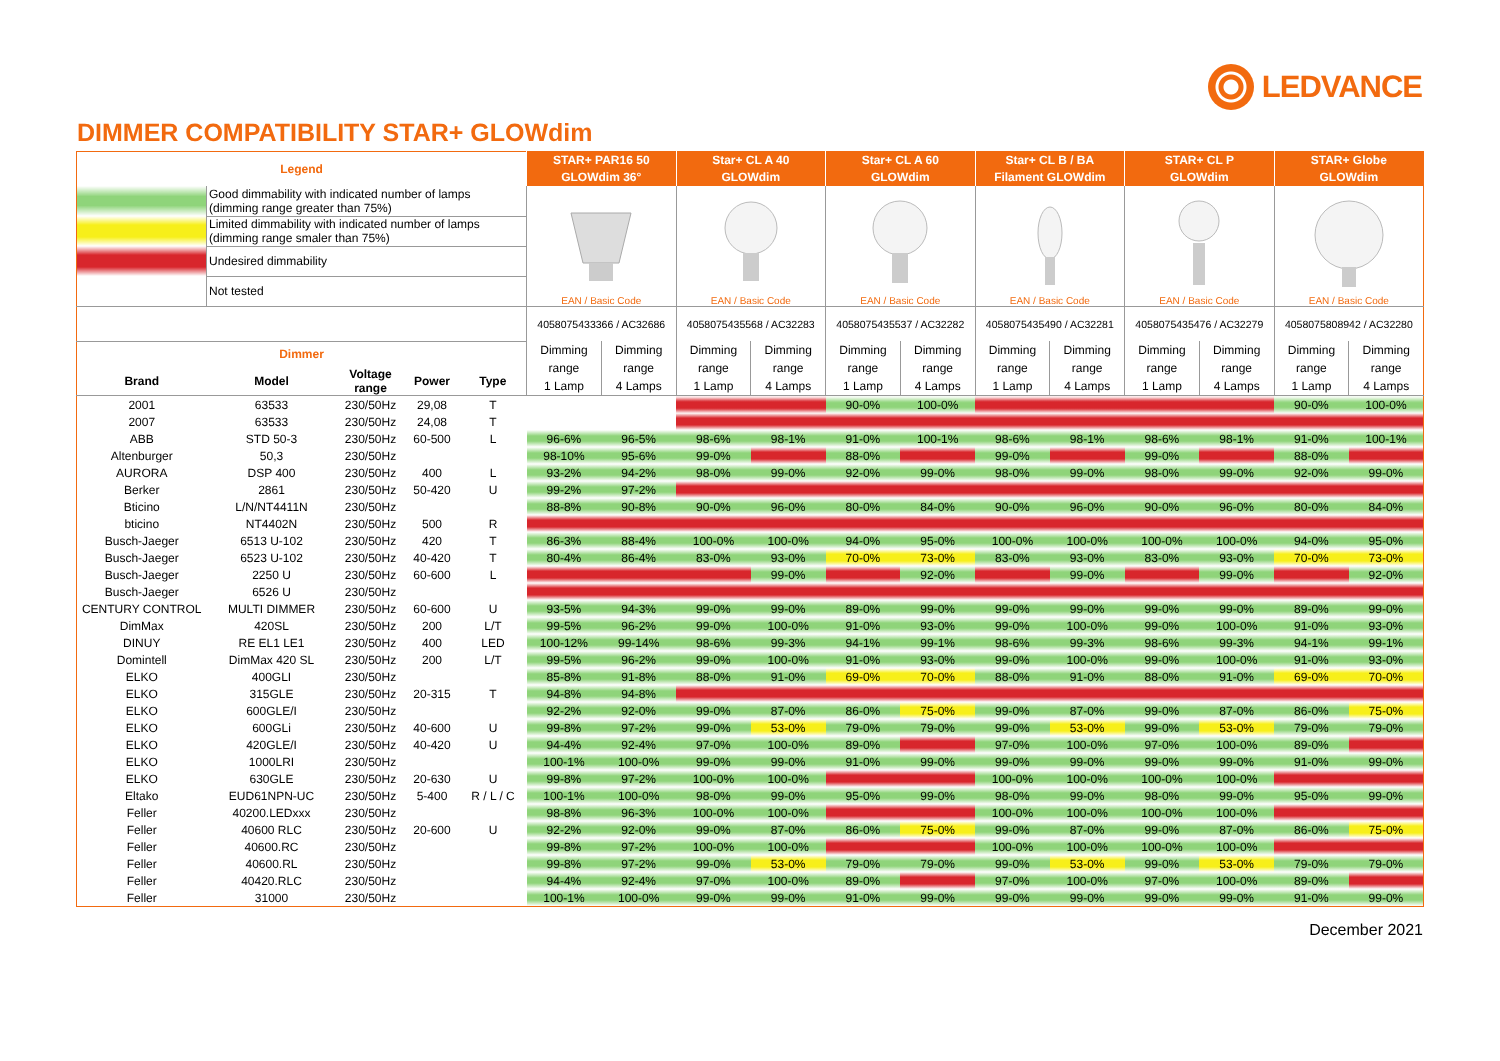LEDVANCE
DIMMER COMPATIBILITY STAR+ GLOWdim
| Legend | | | | | STAR+ PAR16 50 GLOWdim 36° | | Star+ CL A 40 GLOWdim | | Star+ CL A 60 GLOWdim | | Star+ CL B / BA Filament GLOWdim | | STAR+ CL P GLOWdim | | STAR+ Globe GLOWdim | |
| | Good dimmability with indicated number of lamps (dimming range greater than 75%) | | | | EAN / Basic Code | | EAN / Basic Code | | EAN / Basic Code | | EAN / Basic Code | | EAN / Basic Code | | EAN / Basic Code | |
| | Limited dimmability with indicated number of lamps (dimming range smaler than 75%) | | | | | | | | | | | | | | | |
| | Undesired dimmability | | | | | | | | | | | | | | | |
| | Not tested | | | | | | | | | | | | | | | |
| | | | | | 4058075433366 / AC32686 | | 4058075435568 / AC32283 | | 4058075435537 / AC32282 | | 4058075435490 / AC32281 | | 4058075435476 / AC32279 | | 4058075808942 / AC32280 | |
| Dimmer | | | | | Dimming range 1 Lamp | Dimming range 4 Lamps | Dimming range 1 Lamp | Dimming range 4 Lamps | Dimming range 1 Lamp | Dimming range 4 Lamps | Dimming range 1 Lamp | Dimming range 4 Lamps | Dimming range 1 Lamp | Dimming range 4 Lamps | Dimming range 1 Lamp | Dimming range 4 Lamps |
| Brand | Model | Voltage range | Power | Type | | | | | | | | | | | | |
| 2001 | 63533 | 230/50Hz | 29,08 | T | | | | | 90-0% | 100-0% | | | | | 90-0% | 100-0% |
| 2007 | 63533 | 230/50Hz | 24,08 | T | | | | | | | | | | | | |
| ABB | STD 50-3 | 230/50Hz | 60-500 | L | 96-6% | 96-5% | 98-6% | 98-1% | 91-0% | 100-1% | 98-6% | 98-1% | 98-6% | 98-1% | 91-0% | 100-1% |
| Altenburger | 50,3 | 230/50Hz | | | 98-10% | 95-6% | 99-0% | | 88-0% | | 99-0% | | 99-0% | | 88-0% | |
| AURORA | DSP 400 | 230/50Hz | 400 | L | 93-2% | 94-2% | 98-0% | 99-0% | 92-0% | 99-0% | 98-0% | 99-0% | 98-0% | 99-0% | 92-0% | 99-0% |
| Berker | 2861 | 230/50Hz | 50-420 | U | 99-2% | 97-2% | | | | | | | | | | |
| Bticino | L/N/NT4411N | 230/50Hz | | | 88-8% | 90-8% | 90-0% | 96-0% | 80-0% | 84-0% | 90-0% | 96-0% | 90-0% | 96-0% | 80-0% | 84-0% |
| bticino | NT4402N | 230/50Hz | 500 | R | | | | | | | | | | | | |
| Busch-Jaeger | 6513 U-102 | 230/50Hz | 420 | T | 86-3% | 88-4% | 100-0% | 100-0% | 94-0% | 95-0% | 100-0% | 100-0% | 100-0% | 100-0% | 94-0% | 95-0% |
| Busch-Jaeger | 6523 U-102 | 230/50Hz | 40-420 | T | 80-4% | 86-4% | 83-0% | 93-0% | 70-0% | 73-0% | 83-0% | 93-0% | 83-0% | 93-0% | 70-0% | 73-0% |
| Busch-Jaeger | 2250 U | 230/50Hz | 60-600 | L | | | | 99-0% | | 92-0% | | 99-0% | | 99-0% | | 92-0% |
| Busch-Jaeger | 6526 U | 230/50Hz | | | | | | | | | | | | | | |
| CENTURY CONTROL | MULTI DIMMER | 230/50Hz | 60-600 | U | 93-5% | 94-3% | 99-0% | 99-0% | 89-0% | 99-0% | 99-0% | 99-0% | 99-0% | 99-0% | 89-0% | 99-0% |
| DimMax | 420SL | 230/50Hz | 200 | L/T | 99-5% | 96-2% | 99-0% | 100-0% | 91-0% | 93-0% | 99-0% | 100-0% | 99-0% | 100-0% | 91-0% | 93-0% |
| DINUY | RE EL1 LE1 | 230/50Hz | 400 | LED | 100-12% | 99-14% | 98-6% | 99-3% | 94-1% | 99-1% | 98-6% | 99-3% | 98-6% | 99-3% | 94-1% | 99-1% |
| Domintell | DimMax 420 SL | 230/50Hz | 200 | L/T | 99-5% | 96-2% | 99-0% | 100-0% | 91-0% | 93-0% | 99-0% | 100-0% | 99-0% | 100-0% | 91-0% | 93-0% |
| ELKO | 400GLI | 230/50Hz | | | 85-8% | 91-8% | 88-0% | 91-0% | 69-0% | 70-0% | 88-0% | 91-0% | 88-0% | 91-0% | 69-0% | 70-0% |
| ELKO | 315GLE | 230/50Hz | 20-315 | T | 94-8% | 94-8% | | | | | | | | | | |
| ELKO | 600GLE/I | 230/50Hz | | | 92-2% | 92-0% | 99-0% | 87-0% | 86-0% | 75-0% | 99-0% | 87-0% | 99-0% | 87-0% | 86-0% | 75-0% |
| ELKO | 600GLi | 230/50Hz | 40-600 | U | 99-8% | 97-2% | 99-0% | 53-0% | 79-0% | 79-0% | 99-0% | 53-0% | 99-0% | 53-0% | 79-0% | 79-0% |
| ELKO | 420GLE/I | 230/50Hz | 40-420 | U | 94-4% | 92-4% | 97-0% | 100-0% | 89-0% | | 97-0% | 100-0% | 97-0% | 100-0% | 89-0% | |
| ELKO | 1000LRI | 230/50Hz | | | 100-1% | 100-0% | 99-0% | 99-0% | 91-0% | 99-0% | 99-0% | 99-0% | 99-0% | 99-0% | 91-0% | 99-0% |
| ELKO | 630GLE | 230/50Hz | 20-630 | U | 99-8% | 97-2% | 100-0% | 100-0% | | | 100-0% | 100-0% | 100-0% | 100-0% | | |
| Eltako | EUD61NPN-UC | 230/50Hz | 5-400 | R / L / C | 100-1% | 100-0% | 98-0% | 99-0% | 95-0% | 99-0% | 98-0% | 99-0% | 98-0% | 99-0% | 95-0% | 99-0% |
| Feller | 40200.LEDxxx | 230/50Hz | | | 98-8% | 96-3% | 100-0% | 100-0% | | | 100-0% | 100-0% | 100-0% | 100-0% | | |
| Feller | 40600 RLC | 230/50Hz | 20-600 | U | 92-2% | 92-0% | 99-0% | 87-0% | 86-0% | 75-0% | 99-0% | 87-0% | 99-0% | 87-0% | 86-0% | 75-0% |
| Feller | 40600.RC | 230/50Hz | | | 99-8% | 97-2% | 100-0% | 100-0% | | | 100-0% | 100-0% | 100-0% | 100-0% | | |
| Feller | 40600.RL | 230/50Hz | | | 99-8% | 97-2% | 99-0% | 53-0% | 79-0% | 79-0% | 99-0% | 53-0% | 99-0% | 53-0% | 79-0% | 79-0% |
| Feller | 40420.RLC | 230/50Hz | | | 94-4% | 92-4% | 97-0% | 100-0% | 89-0% | | 97-0% | 100-0% | 97-0% | 100-0% | 89-0% | |
| Feller | 31000 | 230/50Hz | | | 100-1% | 100-0% | 99-0% | 99-0% | 91-0% | 99-0% | 99-0% | 99-0% | 99-0% | 99-0% | 91-0% | 99-0% |
December 2021